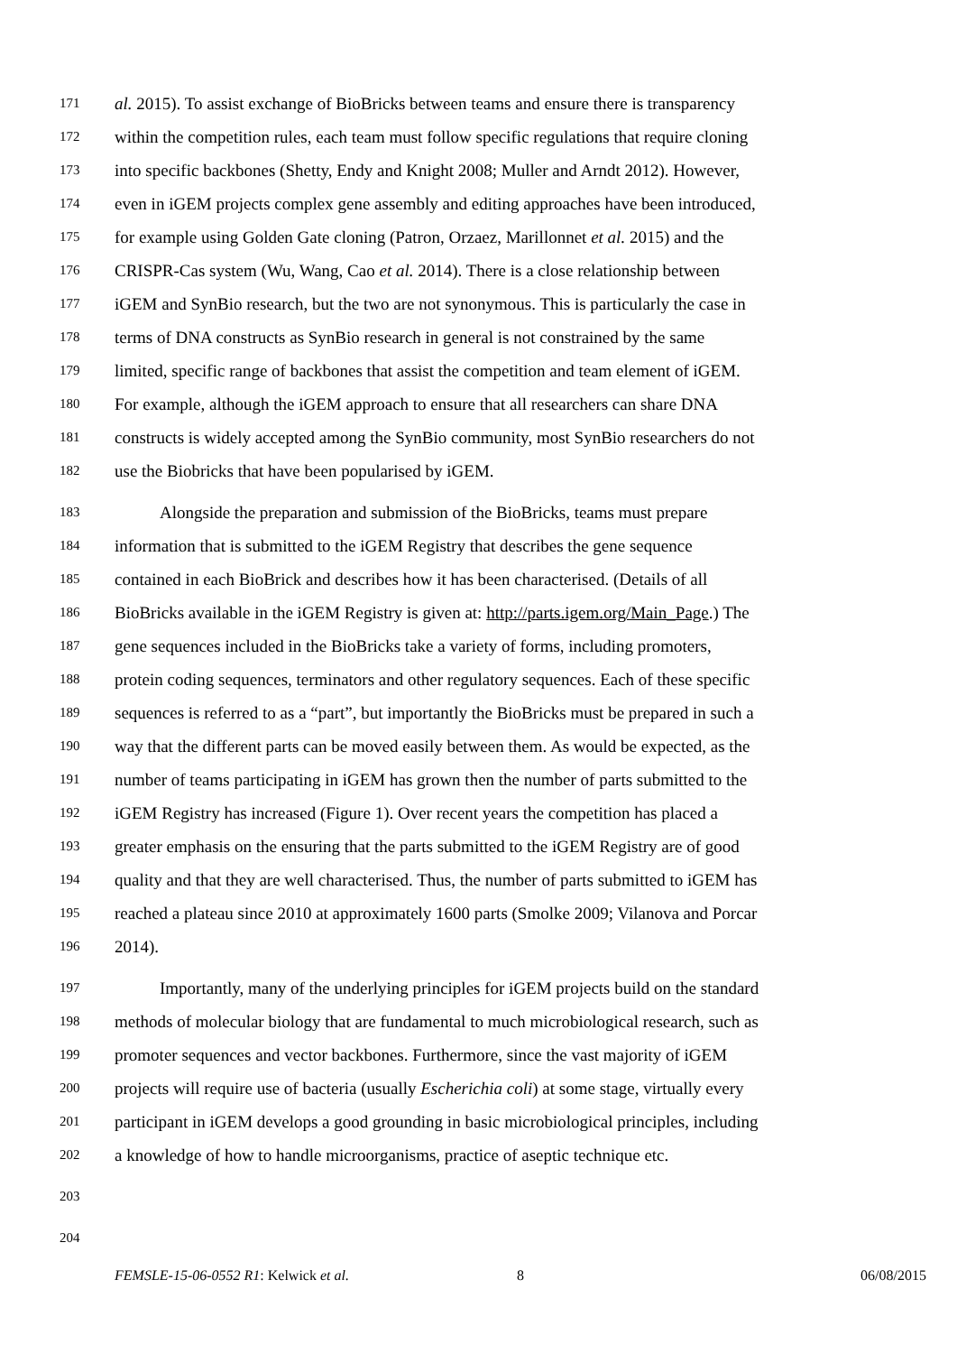171 al. 2015). To assist exchange of BioBricks between teams and ensure there is transparency
172 within the competition rules, each team must follow specific regulations that require cloning
173 into specific backbones (Shetty, Endy and Knight 2008; Muller and Arndt 2012). However,
174 even in iGEM projects complex gene assembly and editing approaches have been introduced,
175 for example using Golden Gate cloning (Patron, Orzaez, Marillonnet et al. 2015) and the
176 CRISPR-Cas system (Wu, Wang, Cao et al. 2014). There is a close relationship between
177 iGEM and SynBio research, but the two are not synonymous. This is particularly the case in
178 terms of DNA constructs as SynBio research in general is not constrained by the same
179 limited, specific range of backbones that assist the competition and team element of iGEM.
180 For example, although the iGEM approach to ensure that all researchers can share DNA
181 constructs is widely accepted among the SynBio community, most SynBio researchers do not
182 use the Biobricks that have been popularised by iGEM.
183 Alongside the preparation and submission of the BioBricks, teams must prepare
184 information that is submitted to the iGEM Registry that describes the gene sequence
185 contained in each BioBrick and describes how it has been characterised. (Details of all
186 BioBricks available in the iGEM Registry is given at: http://parts.igem.org/Main_Page.) The
187 gene sequences included in the BioBricks take a variety of forms, including promoters,
188 protein coding sequences, terminators and other regulatory sequences. Each of these specific
189 sequences is referred to as a “part”, but importantly the BioBricks must be prepared in such a
190 way that the different parts can be moved easily between them. As would be expected, as the
191 number of teams participating in iGEM has grown then the number of parts submitted to the
192 iGEM Registry has increased (Figure 1). Over recent years the competition has placed a
193 greater emphasis on the ensuring that the parts submitted to the iGEM Registry are of good
194 quality and that they are well characterised. Thus, the number of parts submitted to iGEM has
195 reached a plateau since 2010 at approximately 1600 parts (Smolke 2009; Vilanova and Porcar
196 2014).
197 Importantly, many of the underlying principles for iGEM projects build on the standard
198 methods of molecular biology that are fundamental to much microbiological research, such as
199 promoter sequences and vector backbones. Furthermore, since the vast majority of iGEM
200 projects will require use of bacteria (usually Escherichia coli) at some stage, virtually every
201 participant in iGEM develops a good grounding in basic microbiological principles, including
202 a knowledge of how to handle microorganisms, practice of aseptic technique etc.
203
204
FEMSLE-15-06-0552 R1: Kelwick et al.
8 06/08/2015